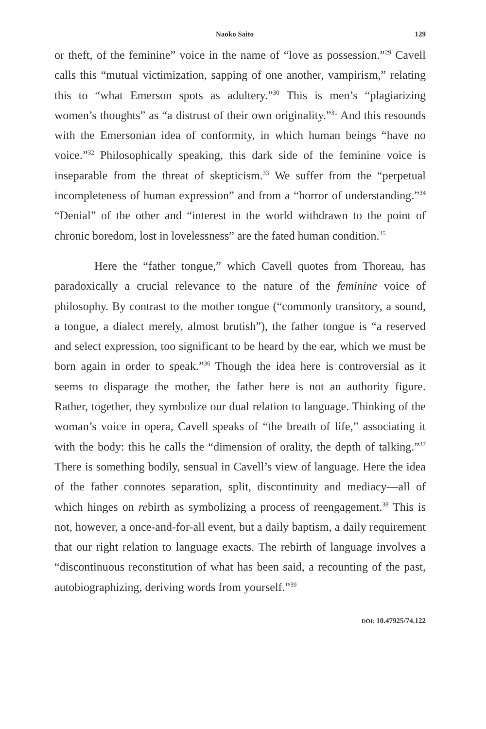Naoko Saito 129
or theft, of the feminine” voice in the name of “love as possession.”<sup>29</sup> Cavell calls this “mutual victimization, sapping of one another, vampirism,” relating this to “what Emerson spots as adultery.”<sup>30</sup> This is men’s “plagiarizing women’s thoughts” as “a distrust of their own originality.”<sup>31</sup> And this resounds with the Emersonian idea of conformity, in which human beings “have no voice.”<sup>32</sup> Philosophically speaking, this dark side of the feminine voice is inseparable from the threat of skepticism.<sup>33</sup> We suffer from the “perpetual incompleteness of human expression” and from a “horror of understanding.”<sup>34</sup> “Denial” of the other and “interest in the world withdrawn to the point of chronic boredom, lost in lovelessness” are the fated human condition.<sup>35</sup>
Here the “father tongue,” which Cavell quotes from Thoreau, has paradoxically a crucial relevance to the nature of the feminine voice of philosophy. By contrast to the mother tongue (“commonly transitory, a sound, a tongue, a dialect merely, almost brutish”), the father tongue is “a reserved and select expression, too significant to be heard by the ear, which we must be born again in order to speak.”<sup>36</sup> Though the idea here is controversial as it seems to disparage the mother, the father here is not an authority figure. Rather, together, they symbolize our dual relation to language. Thinking of the woman’s voice in opera, Cavell speaks of “the breath of life,” associating it with the body: this he calls the “dimension of orality, the depth of talking.”<sup>37</sup> There is something bodily, sensual in Cavell’s view of language. Here the idea of the father connotes separation, split, discontinuity and mediacy—all of which hinges on rebirth as symbolizing a process of reengagement.<sup>38</sup> This is not, however, a once-and-for-all event, but a daily baptism, a daily requirement that our right relation to language exacts. The rebirth of language involves a “discontinuous reconstitution of what has been said, a recounting of the past, autobiographizing, deriving words from yourself.”<sup>39</sup>
DOI: 10.47925/74.122